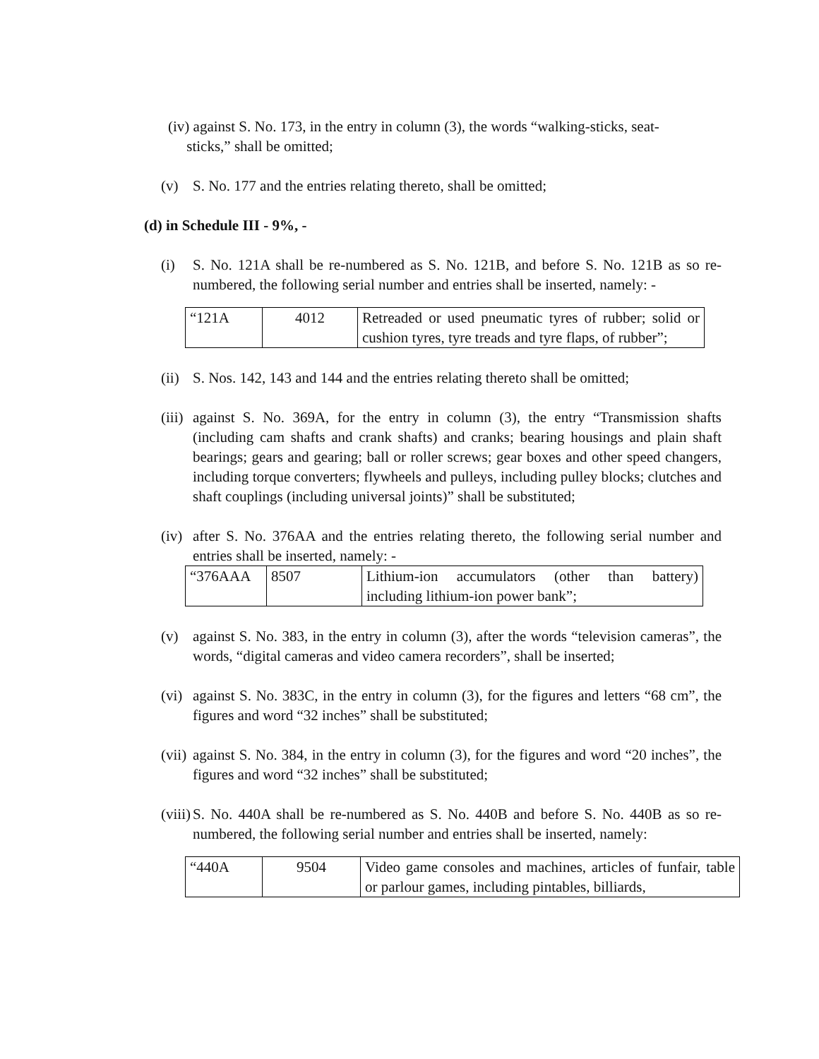(iv) against S. No. 173, in the entry in column (3), the words “walking-sticks, seat-
sticks,” shall be omitted;
(v) S. No. 177 and the entries relating thereto, shall be omitted;
(d) in Schedule III - 9%, -
(i) S. No. 121A shall be re-numbered as S. No. 121B, and before S. No. 121B as so re-numbered, the following serial number and entries shall be inserted, namely: -
| “121A | 4012 | Retreaded or used pneumatic tyres of rubber; solid or cushion tyres, tyre treads and tyre flaps, of rubber”; |
(ii)
S. Nos. 142, 143 and 144 and the entries relating thereto shall be omitted;
(iii)
against S. No. 369A, for the entry in column (3), the entry “Transmission shafts (including cam shafts and crank shafts) and cranks; bearing housings and plain shaft bearings; gears and gearing; ball or roller screws; gear boxes and other speed changers, including torque converters; flywheels and pulleys, including pulley blocks; clutches and shaft couplings (including universal joints)” shall be substituted;
(iv)
after S. No. 376AA and the entries relating thereto, the following serial number and entries shall be inserted, namely: -
| “376AAA | 8507 | Lithium-ion accumulators (other than battery) including lithium-ion power bank”; |
(v) against S. No. 383, in the entry in column (3), after the words “television cameras”, the words, “digital cameras and video camera recorders”, shall be inserted;
(vi)
against S. No. 383C, in the entry in column (3), for the figures and letters “68 cm”, the figures and word “32 inches” shall be substituted;
(vii)
against S. No. 384, in the entry in column (3), for the figures and word “20 inches”, the figures and word “32 inches” shall be substituted;
(viii)
S. No. 440A shall be re-numbered as S. No. 440B and before S. No. 440B as so re-numbered, the following serial number and entries shall be inserted, namely:
| “440A | 9504 | Video game consoles and machines, articles of funfair, table or parlour games, including pintables, billiards, |